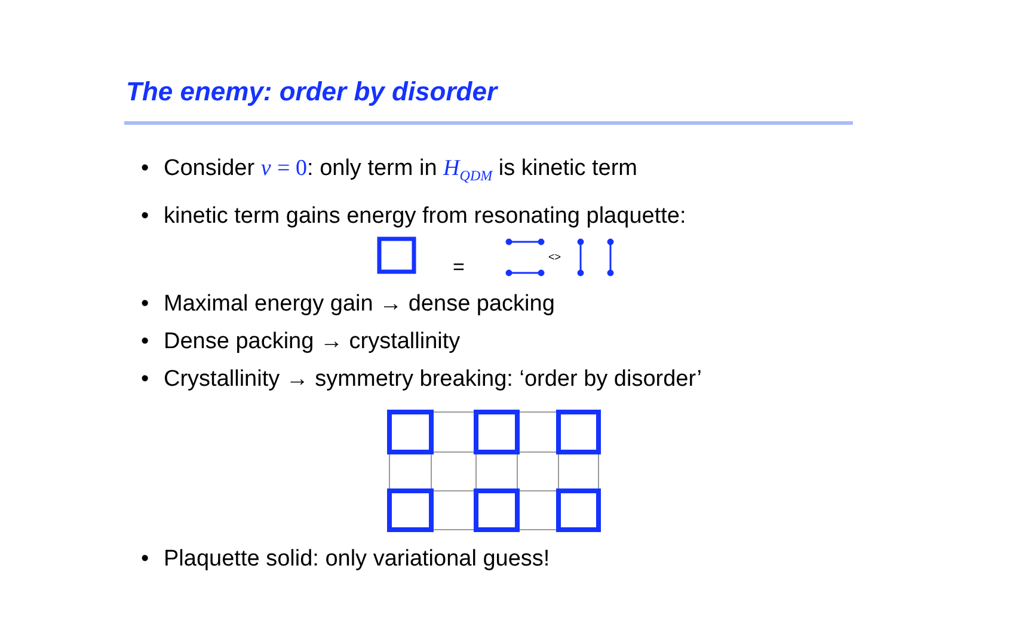The enemy: order by disorder
• Consider v = 0: only term in H<sub>QDM</sub> is kinetic term
• kinetic term gains energy from resonating plaquette:
=
<>
• Maximal energy gain → dense packing
• Dense packing → crystallinity
• Crystallinity → symmetry breaking: ‘order by disorder’
• Plaquette solid: only variational guess!